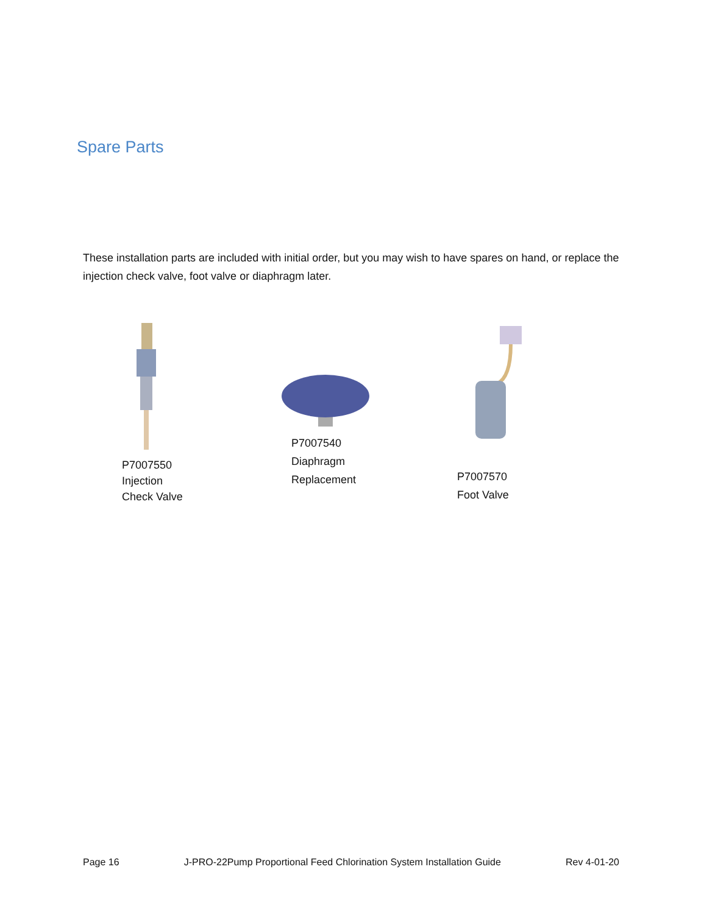Spare Parts
These installation parts are included with initial order, but you may wish to have spares on hand, or replace the injection check valve, foot valve or diaphragm later.
P7007550
Injection
Check Valve
P7007540
Diaphragm
Replacement
P7007570
Foot Valve
Page 16 J-PRO-22Pump Proportional Feed Chlorination System Installation Guide Rev 4-01-20